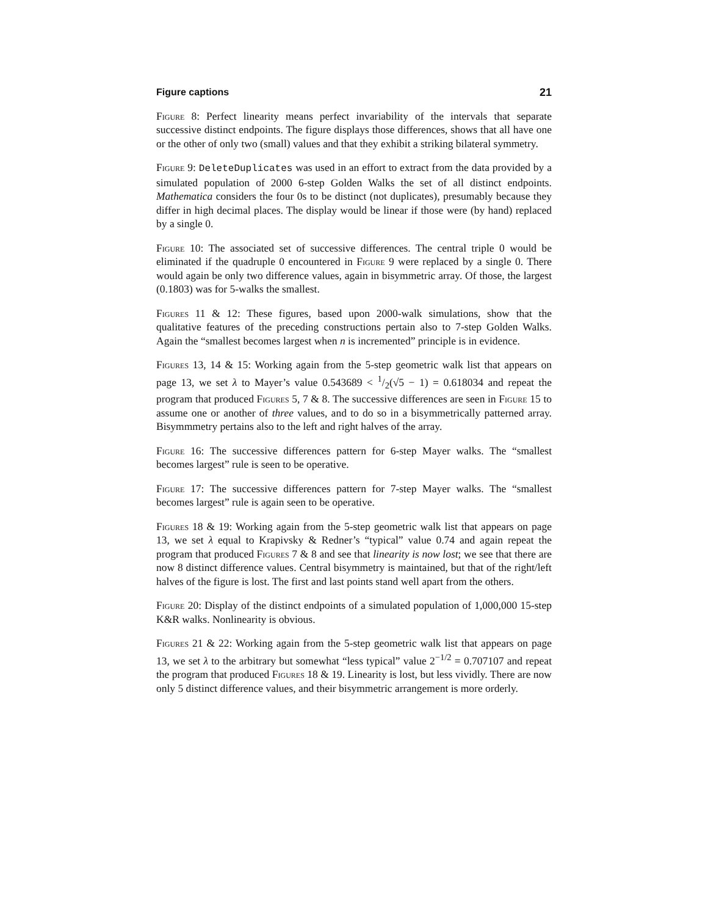Figure captions 21
Figure 8: Perfect linearity means perfect invariability of the intervals that separate successive distinct endpoints. The figure displays those differences, shows that all have one or the other of only two (small) values and that they exhibit a striking bilateral symmetry.
Figure 9: DeleteDuplicates was used in an effort to extract from the data provided by a simulated population of 2000 6-step Golden Walks the set of all distinct endpoints. Mathematica considers the four 0s to be distinct (not duplicates), presumably because they differ in high decimal places. The display would be linear if those were (by hand) replaced by a single 0.
Figure 10: The associated set of successive differences. The central triple 0 would be eliminated if the quadruple 0 encountered in Figure 9 were replaced by a single 0. There would again be only two difference values, again in bisymmetric array. Of those, the largest (0.1803) was for 5-walks the smallest.
Figures 11 & 12: These figures, based upon 2000-walk simulations, show that the qualitative features of the preceding constructions pertain also to 7-step Golden Walks. Again the “smallest becomes largest when n is incremented” principle is in evidence.
Figures 13, 14 & 15: Working again from the 5-step geometric walk list that appears on page 13, we set λ to Mayer’s value 0.543689 < 1/2(√5 − 1) = 0.618034 and repeat the program that produced Figures 5, 7 & 8. The successive differences are seen in Figure 15 to assume one or another of three values, and to do so in a bisymmetrically patterned array. Bisymmmetry pertains also to the left and right halves of the array.
Figure 16: The successive differences pattern for 6-step Mayer walks. The “smallest becomes largest” rule is seen to be operative.
Figure 17: The successive differences pattern for 7-step Mayer walks. The “smallest becomes largest” rule is again seen to be operative.
Figures 18 & 19: Working again from the 5-step geometric walk list that appears on page 13, we set λ equal to Krapivsky & Redner’s “typical” value 0.74 and again repeat the program that produced Figures 7 & 8 and see that linearity is now lost; we see that there are now 8 distinct difference values. Central bisymmetry is maintained, but that of the right/left halves of the figure is lost. The first and last points stand well apart from the others.
Figure 20: Display of the distinct endpoints of a simulated population of 1,000,000 15-step K&R walks. Nonlinearity is obvious.
Figures 21 & 22: Working again from the 5-step geometric walk list that appears on page 13, we set λ to the arbitrary but somewhat “less typical” value 2<sup>−1/2</sup> = 0.707107 and repeat the program that produced Figures 18 & 19. Linearity is lost, but less vividly. There are now only 5 distinct difference values, and their bisymmetric arrangement is more orderly.